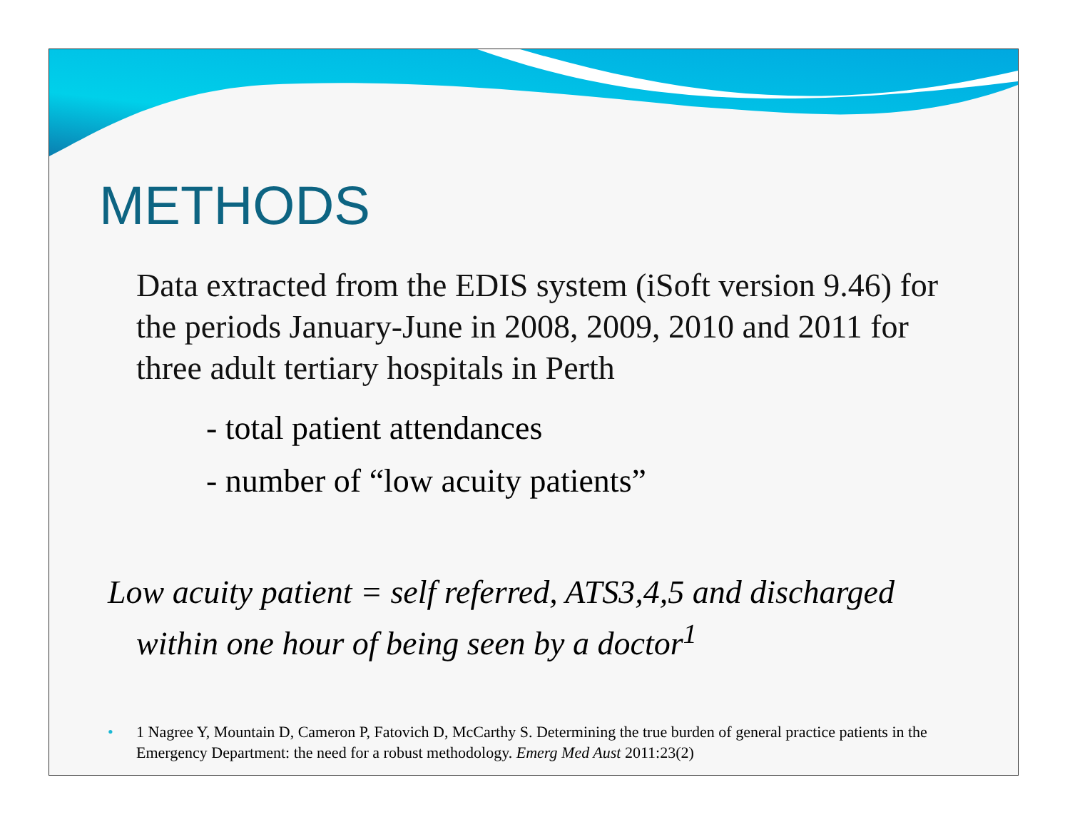METHODS
Data extracted from the EDIS system (iSoft version 9.46) for the periods January-June in 2008, 2009, 2010 and 2011 for three adult tertiary hospitals in Perth
- total patient attendances
- number of “low acuity patients”
Low acuity patient = self referred, ATS3,4,5 and discharged within one hour of being seen by a doctor<sup>1</sup>
• 1 Nagree Y, Mountain D, Cameron P, Fatovich D, McCarthy S. Determining the true burden of general practice patients in the Emergency Department: the need for a robust methodology. Emerg Med Aust 2011:23(2)